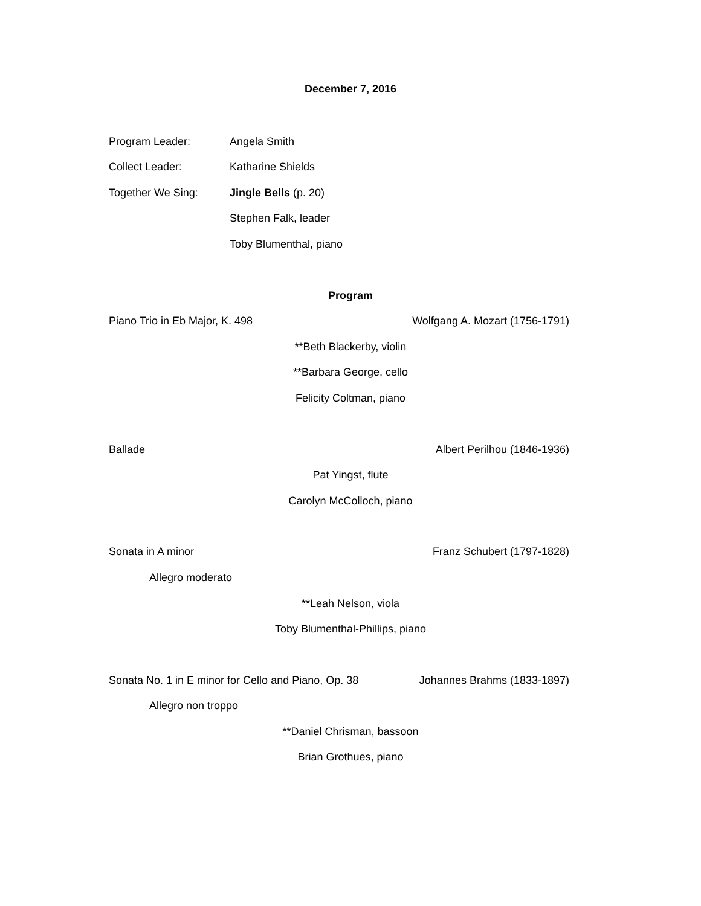December 7, 2016
Program Leader: Angela Smith
Collect Leader: Katharine Shields
Together We Sing: Jingle Bells (p. 20)
Stephen Falk, leader
Toby Blumenthal, piano
Program
Piano Trio in Eb Major, K. 498 Wolfgang A. Mozart (1756-1791)
**Beth Blackerby, violin
**Barbara George, cello
Felicity Coltman, piano
Ballade Albert Perilhou (1846-1936)
Pat Yingst, flute
Carolyn McColloch, piano
Sonata in A minor Franz Schubert (1797-1828)
Allegro moderato
**Leah Nelson, viola
Toby Blumenthal-Phillips, piano
Sonata No. 1 in E minor for Cello and Piano, Op. 38 Johannes Brahms (1833-1897)
Allegro non troppo
**Daniel Chrisman, bassoon
Brian Grothues, piano